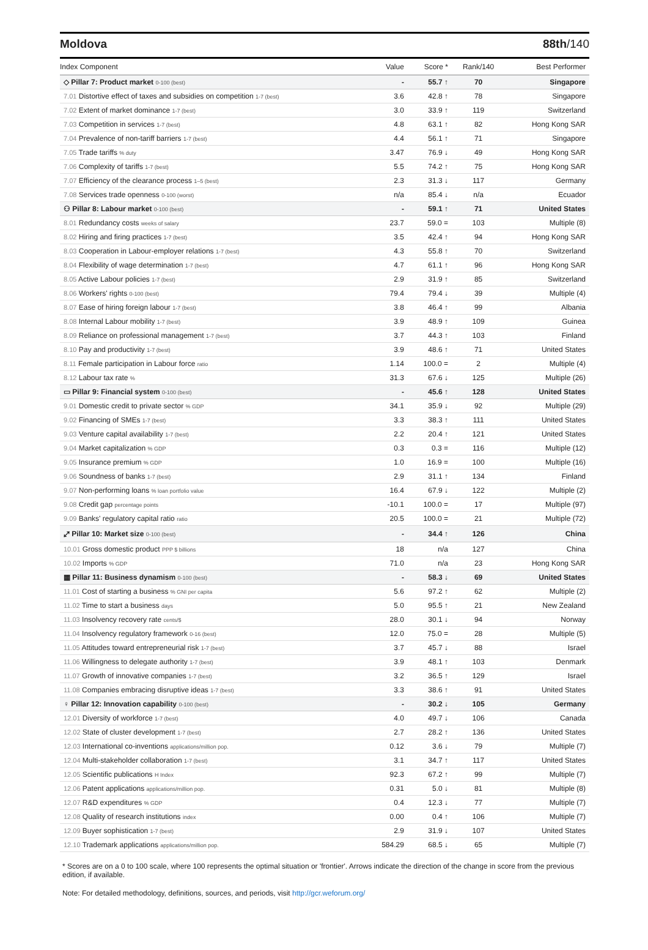Moldova 88th/140
| Index Component | Value | Score * | Rank/140 | Best Performer |
| --- | --- | --- | --- | --- |
| ◇ Pillar 7: Product market 0-100 (best) | - | 55.7 ↑ | 70 | Singapore |
| 7.01 Distortive effect of taxes and subsidies on competition 1-7 (best) | 3.6 | 42.8 ↑ | 78 | Singapore |
| 7.02 Extent of market dominance 1-7 (best) | 3.0 | 33.9 ↑ | 119 | Switzerland |
| 7.03 Competition in services 1-7 (best) | 4.8 | 63.1 ↑ | 82 | Hong Kong SAR |
| 7.04 Prevalence of non-tariff barriers 1-7 (best) | 4.4 | 56.1 ↑ | 71 | Singapore |
| 7.05 Trade tariffs % duty | 3.47 | 76.9 ↓ | 49 | Hong Kong SAR |
| 7.06 Complexity of tariffs 1-7 (best) | 5.5 | 74.2 ↑ | 75 | Hong Kong SAR |
| 7.07 Efficiency of the clearance process 1–5 (best) | 2.3 | 31.3 ↓ | 117 | Germany |
| 7.08 Services trade openness 0-100 (worst) | n/a | 85.4 ↓ | n/a | Ecuador |
| ⚇ Pillar 8: Labour market 0-100 (best) | - | 59.1 ↑ | 71 | United States |
| 8.01 Redundancy costs weeks of salary | 23.7 | 59.0 = | 103 | Multiple (8) |
| 8.02 Hiring and firing practices 1-7 (best) | 3.5 | 42.4 ↑ | 94 | Hong Kong SAR |
| 8.03 Cooperation in Labour-employer relations 1-7 (best) | 4.3 | 55.8 ↑ | 70 | Switzerland |
| 8.04 Flexibility of wage determination 1-7 (best) | 4.7 | 61.1 ↑ | 96 | Hong Kong SAR |
| 8.05 Active Labour policies 1-7 (best) | 2.9 | 31.9 ↑ | 85 | Switzerland |
| 8.06 Workers' rights 0-100 (best) | 79.4 | 79.4 ↓ | 39 | Multiple (4) |
| 8.07 Ease of hiring foreign labour 1-7 (best) | 3.8 | 46.4 ↑ | 99 | Albania |
| 8.08 Internal Labour mobility 1-7 (best) | 3.9 | 48.9 ↑ | 109 | Guinea |
| 8.09 Reliance on professional management 1-7 (best) | 3.7 | 44.3 ↑ | 103 | Finland |
| 8.10 Pay and productivity 1-7 (best) | 3.9 | 48.6 ↑ | 71 | United States |
| 8.11 Female participation in Labour force ratio | 1.14 | 100.0 = | 2 | Multiple (4) |
| 8.12 Labour tax rate % | 31.3 | 67.6 ↓ | 125 | Multiple (26) |
| ▭ Pillar 9: Financial system 0-100 (best) | - | 45.6 ↑ | 128 | United States |
| 9.01 Domestic credit to private sector % GDP | 34.1 | 35.9 ↓ | 92 | Multiple (29) |
| 9.02 Financing of SMEs 1-7 (best) | 3.3 | 38.3 ↑ | 111 | United States |
| 9.03 Venture capital availability 1-7 (best) | 2.2 | 20.4 ↑ | 121 | United States |
| 9.04 Market capitalization % GDP | 0.3 | 0.3 = | 116 | Multiple (12) |
| 9.05 Insurance premium % GDP | 1.0 | 16.9 = | 100 | Multiple (16) |
| 9.06 Soundness of banks 1-7 (best) | 2.9 | 31.1 ↑ | 134 | Finland |
| 9.07 Non-performing loans % loan portfolio value | 16.4 | 67.9 ↓ | 122 | Multiple (2) |
| 9.08 Credit gap percentage points | -10.1 | 100.0 = | 17 | Multiple (97) |
| 9.09 Banks' regulatory capital ratio ratio | 20.5 | 100.0 = | 21 | Multiple (72) |
| ⤢ Pillar 10: Market size 0-100 (best) | - | 34.4 ↑ | 126 | China |
| 10.01 Gross domestic product PPP $ billions | 18 | n/a | 127 | China |
| 10.02 Imports % GDP | 71.0 | n/a | 23 | Hong Kong SAR |
| ▦ Pillar 11: Business dynamism 0-100 (best) | - | 58.3 ↓ | 69 | United States |
| 11.01 Cost of starting a business % GNI per capita | 5.6 | 97.2 ↑ | 62 | Multiple (2) |
| 11.02 Time to start a business days | 5.0 | 95.5 ↑ | 21 | New Zealand |
| 11.03 Insolvency recovery rate cents/$ | 28.0 | 30.1 ↓ | 94 | Norway |
| 11.04 Insolvency regulatory framework 0-16 (best) | 12.0 | 75.0 = | 28 | Multiple (5) |
| 11.05 Attitudes toward entrepreneurial risk 1-7 (best) | 3.7 | 45.7 ↓ | 88 | Israel |
| 11.06 Willingness to delegate authority 1-7 (best) | 3.9 | 48.1 ↑ | 103 | Denmark |
| 11.07 Growth of innovative companies 1-7 (best) | 3.2 | 36.5 ↑ | 129 | Israel |
| 11.08 Companies embracing disruptive ideas 1-7 (best) | 3.3 | 38.6 ↑ | 91 | United States |
| ♀ Pillar 12: Innovation capability 0-100 (best) | - | 30.2 ↓ | 105 | Germany |
| 12.01 Diversity of workforce 1-7 (best) | 4.0 | 49.7 ↓ | 106 | Canada |
| 12.02 State of cluster development 1-7 (best) | 2.7 | 28.2 ↑ | 136 | United States |
| 12.03 International co-inventions applications/million pop. | 0.12 | 3.6 ↓ | 79 | Multiple (7) |
| 12.04 Multi-stakeholder collaboration 1-7 (best) | 3.1 | 34.7 ↑ | 117 | United States |
| 12.05 Scientific publications H Index | 92.3 | 67.2 ↑ | 99 | Multiple (7) |
| 12.06 Patent applications applications/million pop. | 0.31 | 5.0 ↓ | 81 | Multiple (8) |
| 12.07 R&D expenditures % GDP | 0.4 | 12.3 ↓ | 77 | Multiple (7) |
| 12.08 Quality of research institutions index | 0.00 | 0.4 ↑ | 106 | Multiple (7) |
| 12.09 Buyer sophistication 1-7 (best) | 2.9 | 31.9 ↓ | 107 | United States |
| 12.10 Trademark applications applications/million pop. | 584.29 | 68.5 ↓ | 65 | Multiple (7) |
* Scores are on a 0 to 100 scale, where 100 represents the optimal situation or 'frontier'. Arrows indicate the direction of the change in score from the previous edition, if available.
Note: For detailed methodology, definitions, sources, and periods, visit http://gcr.weforum.org/